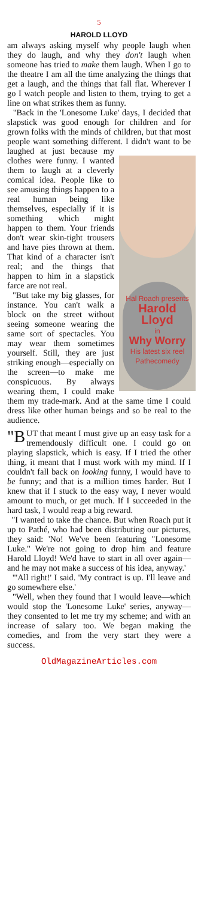5
HAROLD LLOYD
am always asking myself why people laugh when they do laugh, and why they don't laugh when someone has tried to make them laugh. When I go to the theatre I am all the time analyzing the things that get a laugh, and the things that fall flat. Wherever I go I watch people and listen to them, trying to get a line on what strikes them as funny.
"Back in the 'Lonesome Luke' days, I decided that slapstick was good enough for children and for grown folks with the minds of children, but that most people want something different. Hal Roach presents
Harold Lloyd
in
Why Worry
His latest six reel Pathecomedy I didn't want to be laughed at just because my clothes were funny. I wanted them to laugh at a cleverly comical idea. People like to see amusing things happen to a real human being like themselves, especially if it is something which might happen to them. Your friends don't wear skin-tight trousers and have pies thrown at them. That kind of a character isn't real; and the things that happen to him in a slapstick farce are not real.
"But take my big glasses, for instance. You can't walk a block on the street without seeing someone wearing the same sort of spectacles. You may wear them sometimes yourself. Still, they are just striking enough—especially on the screen—to make me conspicuous. By always wearing them, I could make them my trade-mark. And at the same time I could dress like other human beings and so be real to the audience.
"B UT that meant I must give up an easy task for a tremendously difficult one. I could go on playing slapstick, which is easy. If I tried the other thing, it meant that I must work with my mind. If I couldn't fall back on looking funny, I would have to be funny; and that is a million times harder. But I knew that if I stuck to the easy way, I never would amount to much, or get much. If I succeeded in the hard task, I would reap a big reward.
"I wanted to take the chance. But when Roach put it up to Pathé, who had been distributing our pictures, they said: 'No! We've been featuring "Lonesome Luke." We're not going to drop him and feature Harold Lloyd! We'd have to start in all over again—and he may not make a success of his idea, anyway.'
"'All right!' I said. 'My contract is up. I'll leave and go somewhere else.'
"Well, when they found that I would leave—which would stop the 'Lonesome Luke' series, anyway—they consented to let me try my scheme; and with an increase of salary too. We began making the comedies, and from the very start they were a success.
OldMagazineArticles.com